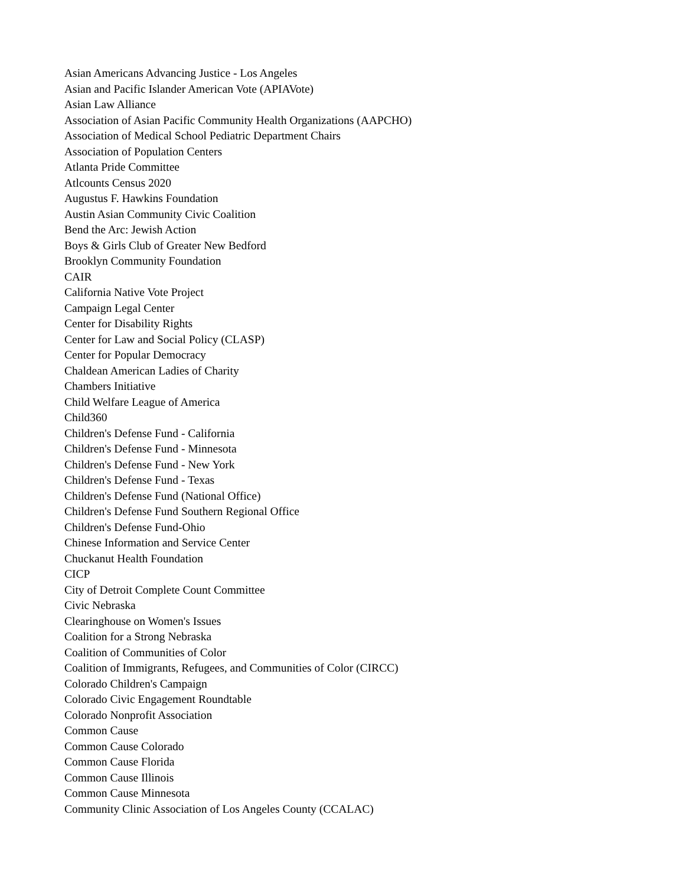Asian Americans Advancing Justice - Los Angeles
Asian and Pacific Islander American Vote (APIAVote)
Asian Law Alliance
Association of Asian Pacific Community Health Organizations (AAPCHO)
Association of Medical School Pediatric Department Chairs
Association of Population Centers
Atlanta Pride Committee
Atlcounts Census 2020
Augustus F. Hawkins Foundation
Austin Asian Community Civic Coalition
Bend the Arc: Jewish Action
Boys & Girls Club of Greater New Bedford
Brooklyn Community Foundation
CAIR
California Native Vote Project
Campaign Legal Center
Center for Disability Rights
Center for Law and Social Policy (CLASP)
Center for Popular Democracy
Chaldean American Ladies of Charity
Chambers Initiative
Child Welfare League of America
Child360
Children's Defense Fund - California
Children's Defense Fund - Minnesota
Children's Defense Fund - New York
Children's Defense Fund - Texas
Children's Defense Fund (National Office)
Children's Defense Fund Southern Regional Office
Children's Defense Fund-Ohio
Chinese Information and Service Center
Chuckanut Health Foundation
CICP
City of Detroit Complete Count Committee
Civic Nebraska
Clearinghouse on Women's Issues
Coalition for a Strong Nebraska
Coalition of Communities of Color
Coalition of Immigrants, Refugees, and Communities of Color (CIRCC)
Colorado Children's Campaign
Colorado Civic Engagement Roundtable
Colorado Nonprofit Association
Common Cause
Common Cause Colorado
Common Cause Florida
Common Cause Illinois
Common Cause Minnesota
Community Clinic Association of Los Angeles County (CCALAC)